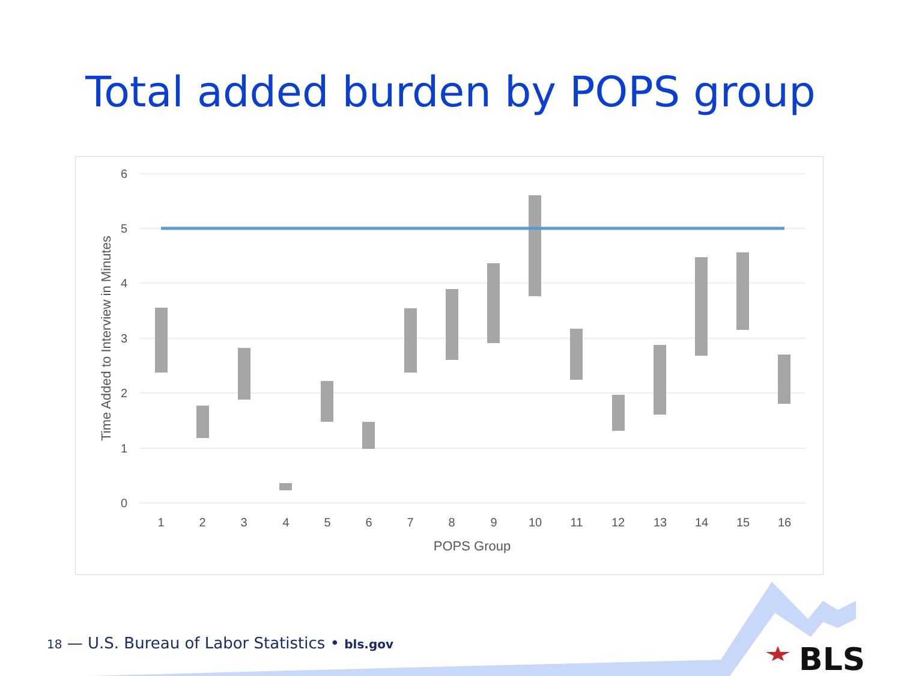Total added burden by POPS group
6
5
4
3
2
1
0
1
2
3
4
5
6
7
8
9
10
11
12
13
14
15
16
POPS Group
Time Added to Interview in Minutes
BLS
18 — U.S. Bureau of Labor Statistics • bls.gov